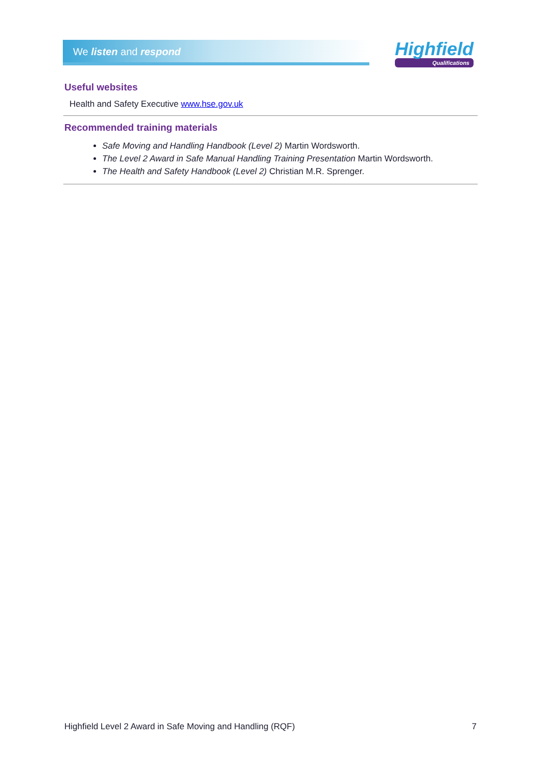We listen and respond
Highfield
Qualifications
Useful websites
Health and Safety Executive www.hse.gov.uk
Recommended training materials
Safe Moving and Handling Handbook (Level 2) Martin Wordsworth.
The Level 2 Award in Safe Manual Handling Training Presentation Martin Wordsworth.
The Health and Safety Handbook (Level 2) Christian M.R. Sprenger.
Highfield Level 2 Award in Safe Moving and Handling (RQF) 7